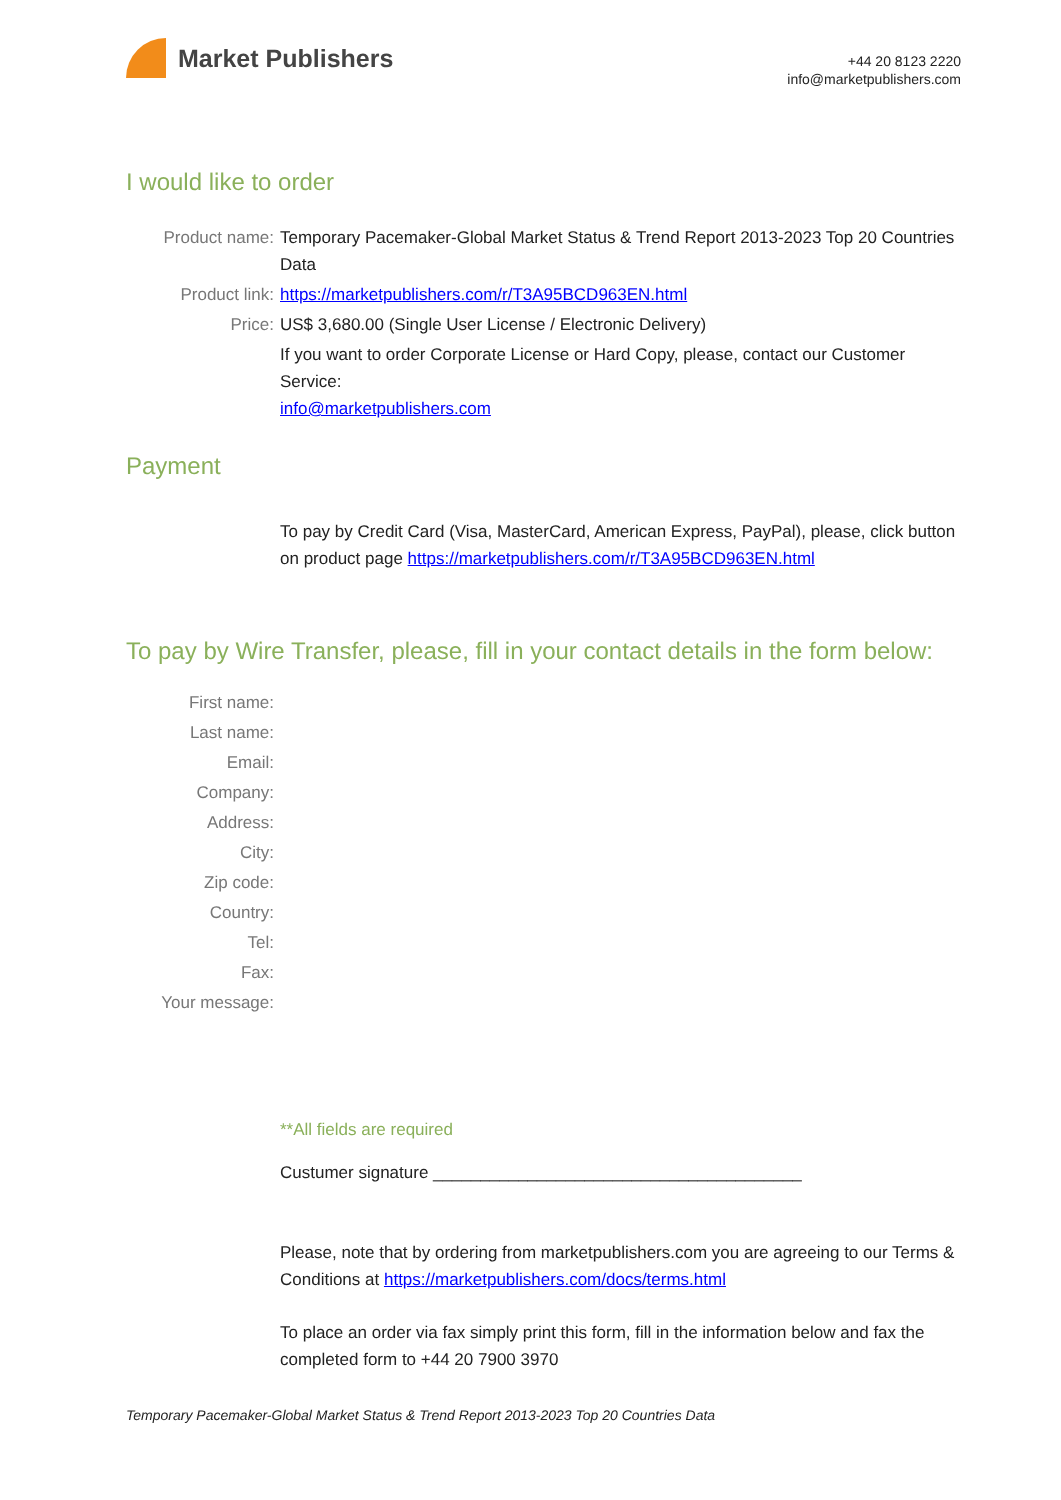Market Publishers
+44 20 8123 2220
info@marketpublishers.com
I would like to order
Product name: Temporary Pacemaker-Global Market Status & Trend Report 2013-2023 Top 20 Countries Data
Product link: https://marketpublishers.com/r/T3A95BCD963EN.html
Price: US$ 3,680.00 (Single User License / Electronic Delivery)
If you want to order Corporate License or Hard Copy, please, contact our Customer Service:
info@marketpublishers.com
Payment
To pay by Credit Card (Visa, MasterCard, American Express, PayPal), please, click button on product page https://marketpublishers.com/r/T3A95BCD963EN.html
To pay by Wire Transfer, please, fill in your contact details in the form below:
First name:
Last name:
Email:
Company:
Address:
City:
Zip code:
Country:
Tel:
Fax:
Your message:
**All fields are required
Custumer signature _______________________________________
Please, note that by ordering from marketpublishers.com you are agreeing to our Terms & Conditions at https://marketpublishers.com/docs/terms.html
To place an order via fax simply print this form, fill in the information below and fax the completed form to +44 20 7900 3970
Temporary Pacemaker-Global Market Status & Trend Report 2013-2023 Top 20 Countries Data